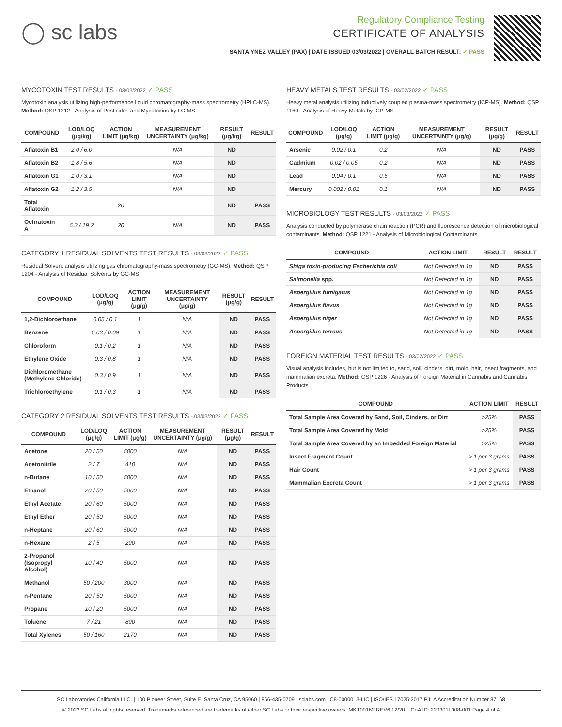◯ sc labs
Regulatory Compliance Testing
CERTIFICATE OF ANALYSIS
SANTA YNEZ VALLEY (PAX) | DATE ISSUED 03/03/2022 | OVERALL BATCH RESULT: ✓ PASS
MYCOTOXIN TEST RESULTS - 03/03/2022 ✓ PASS
Mycotoxin analysis utilizing high-performance liquid chromatography-mass spectrometry (HPLC-MS). Method: QSP 1212 - Analysis of Pesticides and Mycotoxins by LC-MS
| COMPOUND | LOD/LOQ (μg/kg) | ACTION LIMIT (μg/kg) | MEASUREMENT UNCERTAINTY (μg/kg) | RESULT (μg/kg) | RESULT |
| --- | --- | --- | --- | --- | --- |
| Aflatoxin B1 | 2.0 / 6.0 | | N/A | ND | |
| Aflatoxin B2 | 1.8 / 5.6 | | N/A | ND | |
| Aflatoxin G1 | 1.0 / 3.1 | | N/A | ND | |
| Aflatoxin G2 | 1.2 / 3.5 | | N/A | ND | |
| Total Aflatoxin | | 20 | | ND | PASS |
| Ochratoxin A | 6.3 / 19.2 | 20 | N/A | ND | PASS |
CATEGORY 1 RESIDUAL SOLVENTS TEST RESULTS - 03/03/2022 ✓ PASS
Residual Solvent analysis utilizing gas chromatography-mass spectrometry (GC-MS). Method: QSP 1204 - Analysis of Residual Solvents by GC-MS
| COMPOUND | LOD/LOQ (μg/g) | ACTION LIMIT (μg/g) | MEASUREMENT UNCERTAINTY (μg/g) | RESULT (μg/g) | RESULT |
| --- | --- | --- | --- | --- | --- |
| 1,2-Dichloroethane | 0.05 / 0.1 | 1 | N/A | ND | PASS |
| Benzene | 0.03 / 0.09 | 1 | N/A | ND | PASS |
| Chloroform | 0.1 / 0.2 | 1 | N/A | ND | PASS |
| Ethylene Oxide | 0.3 / 0.8 | 1 | N/A | ND | PASS |
| Dichloromethane (Methylene Chloride) | 0.3 / 0.9 | 1 | N/A | ND | PASS |
| Trichloroethylene | 0.1 / 0.3 | 1 | N/A | ND | PASS |
CATEGORY 2 RESIDUAL SOLVENTS TEST RESULTS - 03/03/2022 ✓ PASS
| COMPOUND | LOD/LOQ (μg/g) | ACTION LIMIT (μg/g) | MEASUREMENT UNCERTAINTY (μg/g) | RESULT (μg/g) | RESULT |
| --- | --- | --- | --- | --- | --- |
| Acetone | 20 / 50 | 5000 | N/A | ND | PASS |
| Acetonitrile | 2 / 7 | 410 | N/A | ND | PASS |
| n-Butane | 10 / 50 | 5000 | N/A | ND | PASS |
| Ethanol | 20 / 50 | 5000 | N/A | ND | PASS |
| Ethyl Acetate | 20 / 60 | 5000 | N/A | ND | PASS |
| Ethyl Ether | 20 / 50 | 5000 | N/A | ND | PASS |
| n-Heptane | 20 / 60 | 5000 | N/A | ND | PASS |
| n-Hexane | 2 / 5 | 290 | N/A | ND | PASS |
| 2-Propanol (Isopropyl Alcohol) | 10 / 40 | 5000 | N/A | ND | PASS |
| Methanol | 50 / 200 | 3000 | N/A | ND | PASS |
| n-Pentane | 20 / 50 | 5000 | N/A | ND | PASS |
| Propane | 10 / 20 | 5000 | N/A | ND | PASS |
| Toluene | 7 / 21 | 890 | N/A | ND | PASS |
| Total Xylenes | 50 / 160 | 2170 | N/A | ND | PASS |
HEAVY METALS TEST RESULTS - 03/02/2022 ✓ PASS
Heavy metal analysis utilizing inductively coupled plasma-mass spectrometry (ICP-MS). Method: QSP 1160 - Analysis of Heavy Metals by ICP-MS
| COMPOUND | LOD/LOQ (μg/g) | ACTION LIMIT (μg/g) | MEASUREMENT UNCERTAINTY (μg/g) | RESULT (μg/g) | RESULT |
| --- | --- | --- | --- | --- | --- |
| Arsenic | 0.02 / 0.1 | 0.2 | N/A | ND | PASS |
| Cadmium | 0.02 / 0.05 | 0.2 | N/A | ND | PASS |
| Lead | 0.04 / 0.1 | 0.5 | N/A | ND | PASS |
| Mercury | 0.002 / 0.01 | 0.1 | N/A | ND | PASS |
MICROBIOLOGY TEST RESULTS - 03/03/2022 ✓ PASS
Analysis conducted by polymerase chain reaction (PCR) and fluorescence detection of microbiological contaminants. Method: QSP 1221 - Analysis of Microbiological Contaminants
| COMPOUND | ACTION LIMIT | RESULT | RESULT |
| --- | --- | --- | --- |
| Shiga toxin-producing Escherichia coli | Not Detected in 1g | ND | PASS |
| Salmonella spp. | Not Detected in 1g | ND | PASS |
| Aspergillus fumigatus | Not Detected in 1g | ND | PASS |
| Aspergillus flavus | Not Detected in 1g | ND | PASS |
| Aspergillus niger | Not Detected in 1g | ND | PASS |
| Aspergillus terreus | Not Detected in 1g | ND | PASS |
FOREIGN MATERIAL TEST RESULTS - 03/02/2022 ✓ PASS
Visual analysis includes, but is not limited to, sand, soil, cinders, dirt, mold, hair, insect fragments, and mammalian excreta. Method: QSP 1226 - Analysis of Foreign Material in Cannabis and Cannabis Products
| COMPOUND | ACTION LIMIT | RESULT |
| --- | --- | --- |
| Total Sample Area Covered by Sand, Soil, Cinders, or Dirt | >25% | PASS |
| Total Sample Area Covered by Mold | >25% | PASS |
| Total Sample Area Covered by an Imbedded Foreign Material | >25% | PASS |
| Insect Fragment Count | > 1 per 3 grams | PASS |
| Hair Count | > 1 per 3 grams | PASS |
| Mammalian Excreta Count | > 1 per 3 grams | PASS |
SC Laboratories California LLC. | 100 Pioneer Street, Suite E, Santa Cruz, CA 95060 | 866-435-0709 | sclabs.com | C8-0000013-LIC | ISO/IES 17025:2017 PJLA Accreditation Number 87168
© 2022 SC Labs all rights reserved. Trademarks referenced are trademarks of either SC Labs or their respective owners. MKT00162 REV6 12/20 CoA ID: 220301L008-001 Page 4 of 4